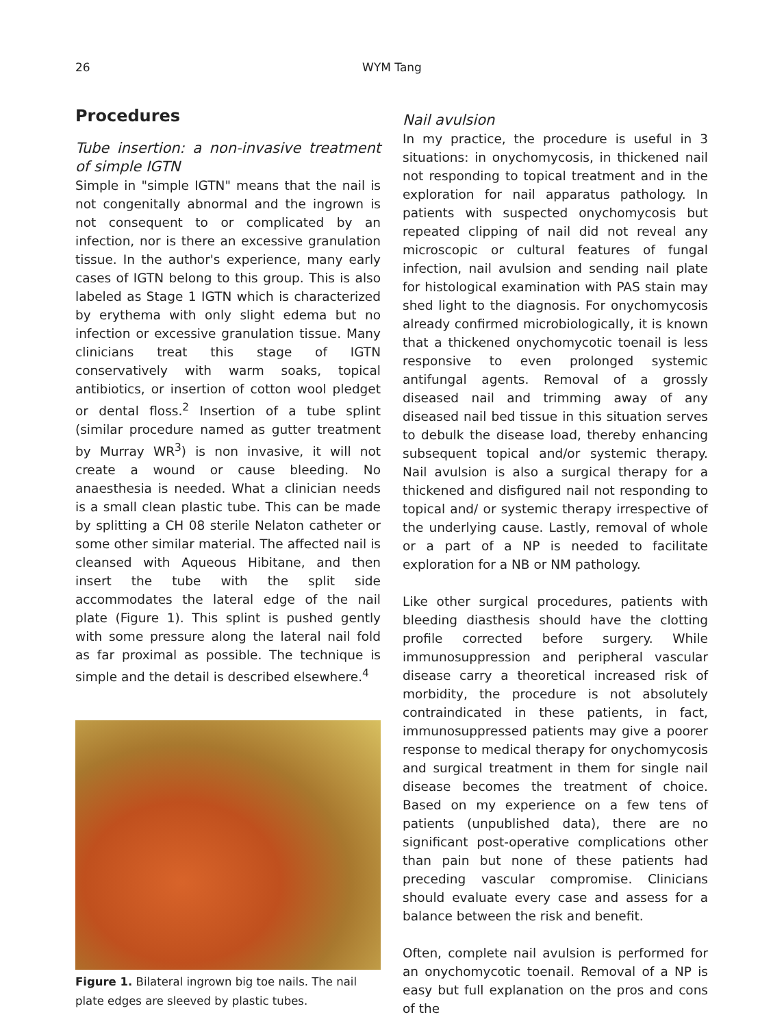26
WYM Tang
Procedures
Tube insertion: a non-invasive treatment of simple IGTN
Simple in "simple IGTN" means that the nail is not congenitally abnormal and the ingrown is not consequent to or complicated by an infection, nor is there an excessive granulation tissue. In the author's experience, many early cases of IGTN belong to this group. This is also labeled as Stage 1 IGTN which is characterized by erythema with only slight edema but no infection or excessive granulation tissue. Many clinicians treat this stage of IGTN conservatively with warm soaks, topical antibiotics, or insertion of cotton wool pledget or dental floss.<sup>2</sup> Insertion of a tube splint (similar procedure named as gutter treatment by Murray WR<sup>3</sup>) is non invasive, it will not create a wound or cause bleeding. No anaesthesia is needed. What a clinician needs is a small clean plastic tube. This can be made by splitting a CH 08 sterile Nelaton catheter or some other similar material. The affected nail is cleansed with Aqueous Hibitane, and then insert the tube with the split side accommodates the lateral edge of the nail plate (Figure 1). This splint is pushed gently with some pressure along the lateral nail fold as far proximal as possible. The technique is simple and the detail is described elsewhere.<sup>4</sup>
Figure 1. Bilateral ingrown big toe nails. The nail plate edges are sleeved by plastic tubes.
Nail avulsion
In my practice, the procedure is useful in 3 situations: in onychomycosis, in thickened nail not responding to topical treatment and in the exploration for nail apparatus pathology. In patients with suspected onychomycosis but repeated clipping of nail did not reveal any microscopic or cultural features of fungal infection, nail avulsion and sending nail plate for histological examination with PAS stain may shed light to the diagnosis. For onychomycosis already confirmed microbiologically, it is known that a thickened onychomycotic toenail is less responsive to even prolonged systemic antifungal agents. Removal of a grossly diseased nail and trimming away of any diseased nail bed tissue in this situation serves to debulk the disease load, thereby enhancing subsequent topical and/or systemic therapy. Nail avulsion is also a surgical therapy for a thickened and disfigured nail not responding to topical and/ or systemic therapy irrespective of the underlying cause. Lastly, removal of whole or a part of a NP is needed to facilitate exploration for a NB or NM pathology.
Like other surgical procedures, patients with bleeding diasthesis should have the clotting profile corrected before surgery. While immunosuppression and peripheral vascular disease carry a theoretical increased risk of morbidity, the procedure is not absolutely contraindicated in these patients, in fact, immunosuppressed patients may give a poorer response to medical therapy for onychomycosis and surgical treatment in them for single nail disease becomes the treatment of choice. Based on my experience on a few tens of patients (unpublished data), there are no significant post-operative complications other than pain but none of these patients had preceding vascular compromise. Clinicians should evaluate every case and assess for a balance between the risk and benefit.
Often, complete nail avulsion is performed for an onychomycotic toenail. Removal of a NP is easy but full explanation on the pros and cons of the